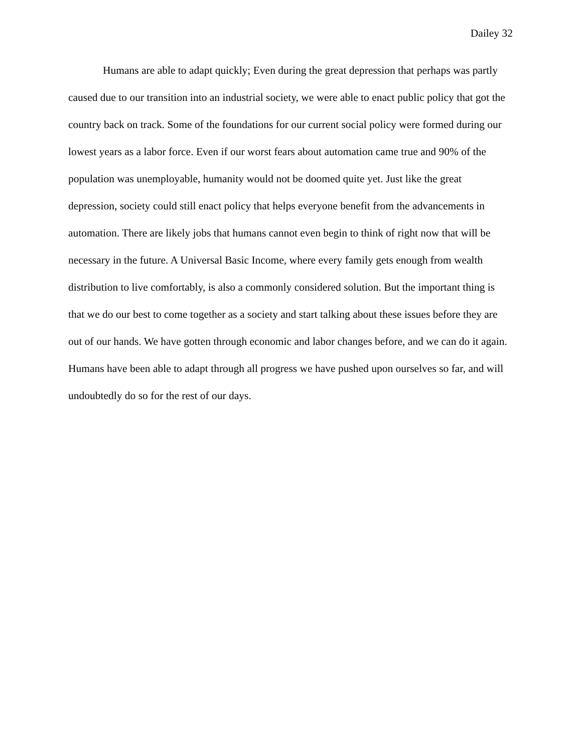Dailey 32
Humans are able to adapt quickly; Even during the great depression that perhaps was partly caused due to our transition into an industrial society, we were able to enact public policy that got the country back on track. Some of the foundations for our current social policy were formed during our lowest years as a labor force. Even if our worst fears about automation came true and 90% of the population was unemployable, humanity would not be doomed quite yet. Just like the great depression, society could still enact policy that helps everyone benefit from the advancements in automation. There are likely jobs that humans cannot even begin to think of right now that will be necessary in the future. A Universal Basic Income, where every family gets enough from wealth distribution to live comfortably, is also a commonly considered solution. But the important thing is that we do our best to come together as a society and start talking about these issues before they are out of our hands. We have gotten through economic and labor changes before, and we can do it again. Humans have been able to adapt through all progress we have pushed upon ourselves so far, and will undoubtedly do so for the rest of our days.